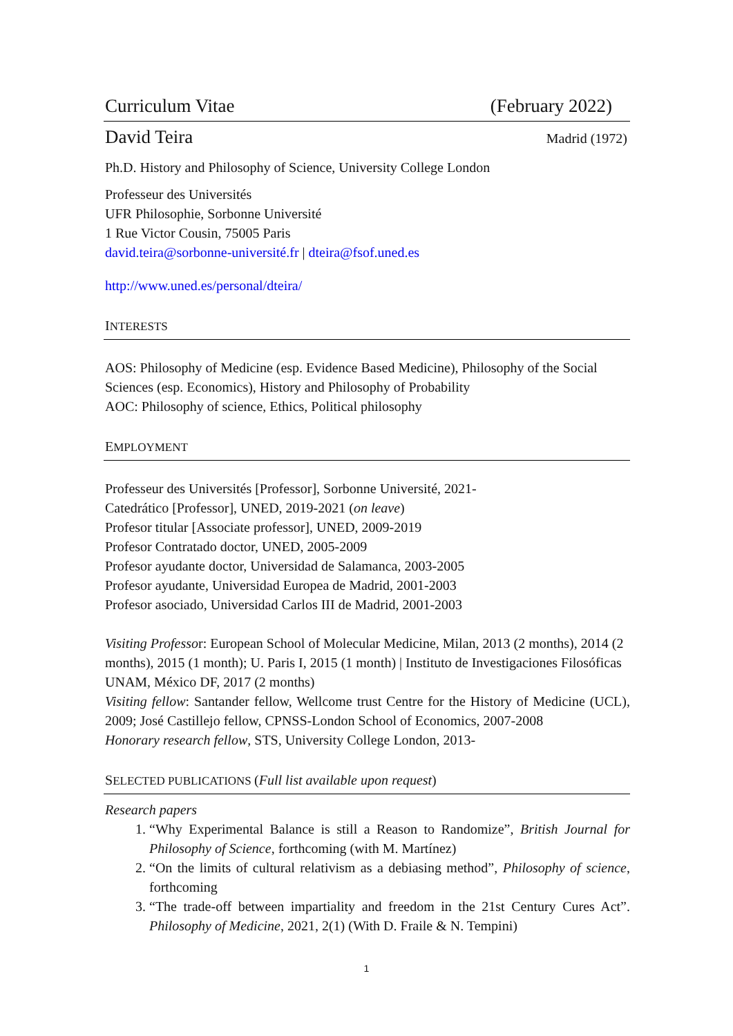Curriculum Vitae (February 2022)
David Teira Madrid (1972)
Ph.D. History and Philosophy of Science, University College London
Professeur des Universités
UFR Philosophie, Sorbonne Université
1 Rue Victor Cousin, 75005 Paris
david.teira@sorbonne-université.fr | dteira@fsof.uned.es
http://www.uned.es/personal/dteira/
INTERESTS
AOS: Philosophy of Medicine (esp. Evidence Based Medicine), Philosophy of the Social Sciences (esp. Economics), History and Philosophy of Probability
AOC: Philosophy of science, Ethics, Political philosophy
EMPLOYMENT
Professeur des Universités [Professor], Sorbonne Université, 2021-
Catedrático [Professor], UNED, 2019-2021 (on leave)
Profesor titular [Associate professor], UNED, 2009-2019
Profesor Contratado doctor, UNED, 2005-2009
Profesor ayudante doctor, Universidad de Salamanca, 2003-2005
Profesor ayudante, Universidad Europea de Madrid, 2001-2003
Profesor asociado, Universidad Carlos III de Madrid, 2001-2003
Visiting Professor: European School of Molecular Medicine, Milan, 2013 (2 months), 2014 (2 months), 2015 (1 month); U. Paris I, 2015 (1 month) | Instituto de Investigaciones Filosóficas UNAM, México DF, 2017 (2 months)
Visiting fellow: Santander fellow, Wellcome trust Centre for the History of Medicine (UCL), 2009; José Castillejo fellow, CPNSS-London School of Economics, 2007-2008
Honorary research fellow, STS, University College London, 2013-
SELECTED PUBLICATIONS (Full list available upon request)
Research papers
1. “Why Experimental Balance is still a Reason to Randomize”, British Journal for Philosophy of Science, forthcoming (with M. Martínez)
2. “On the limits of cultural relativism as a debiasing method”, Philosophy of science, forthcoming
3. “The trade-off between impartiality and freedom in the 21st Century Cures Act”. Philosophy of Medicine, 2021, 2(1) (With D. Fraile & N. Tempini)
1